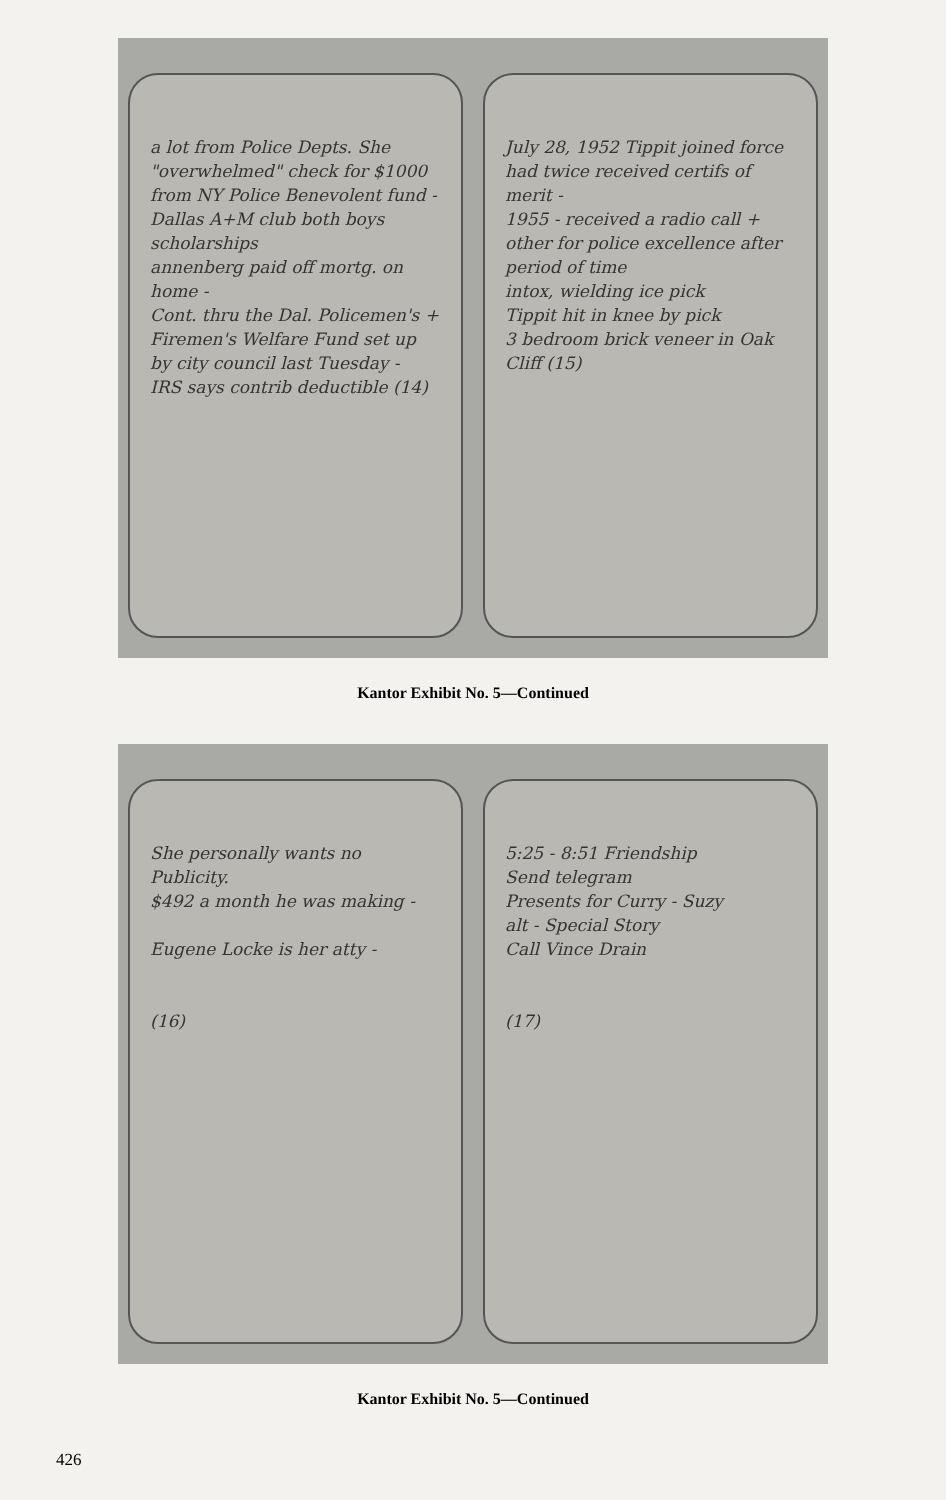a lot from Police Depts. She "overwhelmed" check for $1000 from NY Police Benevolent fund -
Dallas A+M club both boys scholarships
annenberg paid off mortg. on home -
Cont. thru the Dal. Policemen's + Firemen's Welfare Fund set up by city council last Tuesday -
IRS says contrib deductible (14)
July 28, 1952 Tippit joined force
had twice received certifs of merit -
1955 - received a radio call + other for police excellence after period of time
intox, wielding ice pick
Tippit hit in knee by pick
3 bedroom brick veneer in Oak Cliff (15)
Kantor Exhibit No. 5—Continued
She personally wants no Publicity.
$492 a month he was making -
Eugene Locke is her atty -
(16)
5:25 - 8:51 Friendship
Send telegram
Presents for Curry - Suzy
alt - Special Story
Call Vince Drain
(17)
Kantor Exhibit No. 5—Continued
426